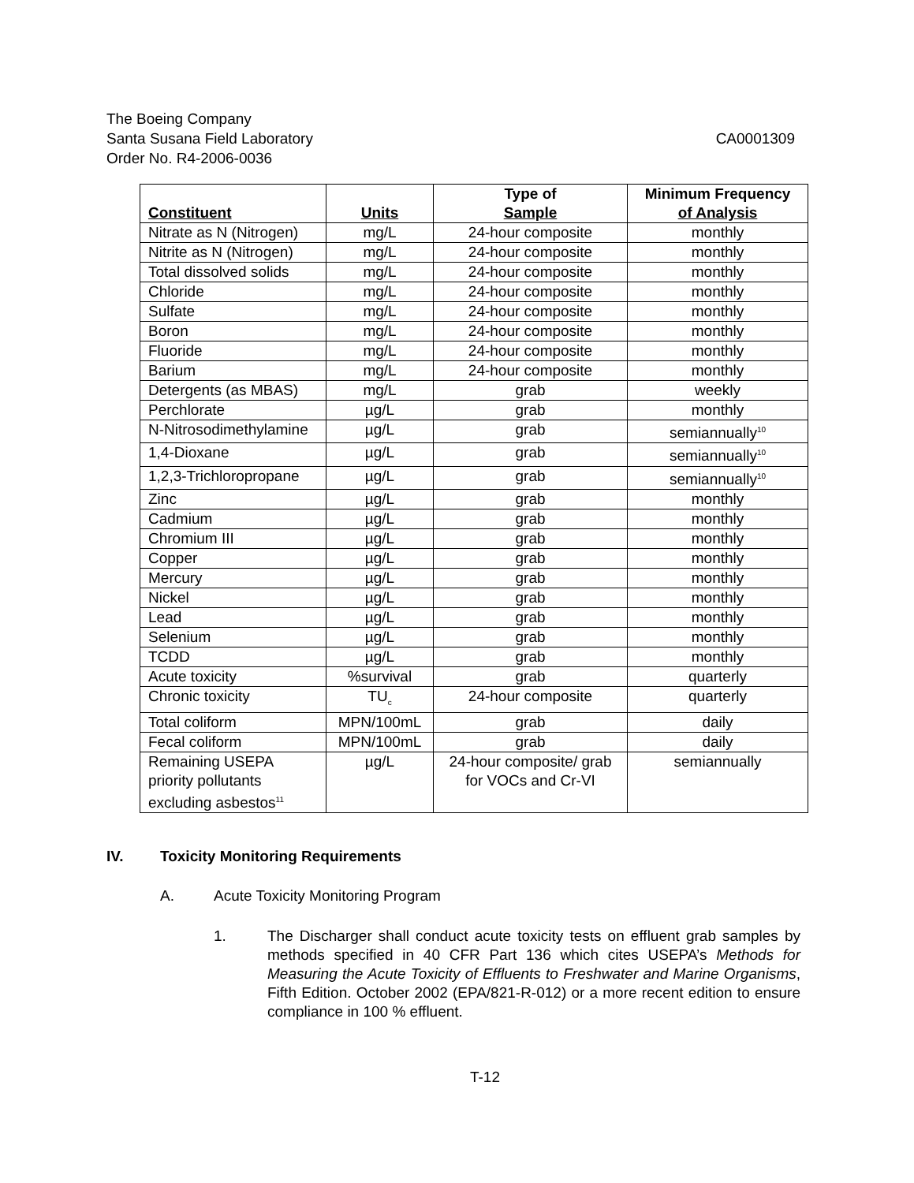The Boeing Company
Santa Susana Field Laboratory CA0001309
Order No. R4-2006-0036
| Constituent | Units | Type of Sample | Minimum Frequency of Analysis |
| --- | --- | --- | --- |
| Nitrate as N (Nitrogen) | mg/L | 24-hour composite | monthly |
| Nitrite as N (Nitrogen) | mg/L | 24-hour composite | monthly |
| Total dissolved solids | mg/L | 24-hour composite | monthly |
| Chloride | mg/L | 24-hour composite | monthly |
| Sulfate | mg/L | 24-hour composite | monthly |
| Boron | mg/L | 24-hour composite | monthly |
| Fluoride | mg/L | 24-hour composite | monthly |
| Barium | mg/L | 24-hour composite | monthly |
| Detergents (as MBAS) | mg/L | grab | weekly |
| Perchlorate | µg/L | grab | monthly |
| N-Nitrosodimethylamine | µg/L | grab | semiannually<sup>10</sup> |
| 1,4-Dioxane | µg/L | grab | semiannually<sup>10</sup> |
| 1,2,3-Trichloropropane | µg/L | grab | semiannually<sup>10</sup> |
| Zinc | µg/L | grab | monthly |
| Cadmium | µg/L | grab | monthly |
| Chromium III | µg/L | grab | monthly |
| Copper | µg/L | grab | monthly |
| Mercury | µg/L | grab | monthly |
| Nickel | µg/L | grab | monthly |
| Lead | µg/L | grab | monthly |
| Selenium | µg/L | grab | monthly |
| TCDD | µg/L | grab | monthly |
| Acute toxicity | %survival | grab | quarterly |
| Chronic toxicity | TU<sub>c</sub> | 24-hour composite | quarterly |
| Total coliform | MPN/100mL | grab | daily |
| Fecal coliform | MPN/100mL | grab | daily |
| Remaining USEPA priority pollutants excluding asbestos<sup>11</sup> | µg/L | 24-hour composite/ grab for VOCs and Cr-VI | semiannually |
IV. Toxicity Monitoring Requirements
A. Acute Toxicity Monitoring Program
1. The Discharger shall conduct acute toxicity tests on effluent grab samples by methods specified in 40 CFR Part 136 which cites USEPA’s Methods for Measuring the Acute Toxicity of Effluents to Freshwater and Marine Organisms, Fifth Edition. October 2002 (EPA/821-R-012) or a more recent edition to ensure compliance in 100 % effluent.
T-12